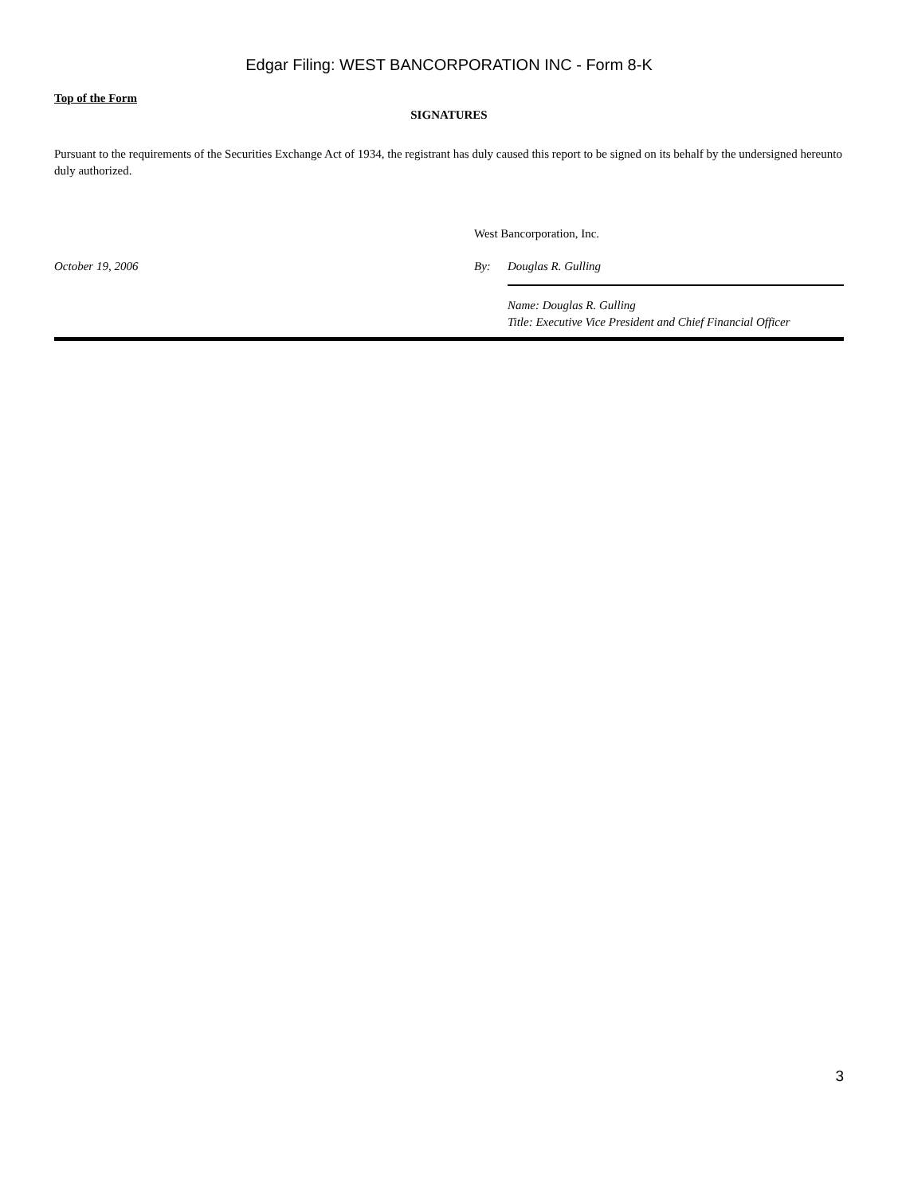Edgar Filing: WEST BANCORPORATION INC - Form 8-K
Top of the Form
SIGNATURES
Pursuant to the requirements of the Securities Exchange Act of 1934, the registrant has duly caused this report to be signed on its behalf by the undersigned hereunto duly authorized.
West Bancorporation, Inc.
October 19, 2006 By: Douglas R. Gulling
Name: Douglas R. Gulling
Title: Executive Vice President and Chief Financial Officer
3